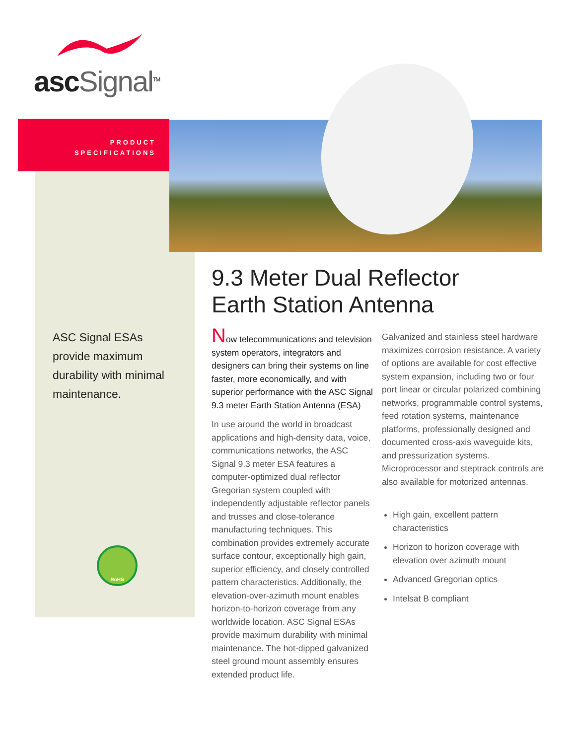asc Signal<sup>TM</sup>
PRODUCT
SPECIFICATIONS
ASC Signal ESAs provide maximum durability with minimal maintenance.
RoHS
9.3 Meter Dual Reflector
Earth Station Antenna
Now telecommunications and television system operators, integrators and designers can bring their systems on line faster, more economically, and with superior performance with the ASC Signal 9.3 meter Earth Station Antenna (ESA)
In use around the world in broadcast applications and high-density data, voice, communications networks, the ASC Signal 9.3 meter ESA features a computer-optimized dual reflector Gregorian system coupled with independently adjustable reflector panels and trusses and close-tolerance manufacturing techniques. This combination provides extremely accurate surface contour, exceptionally high gain, superior efficiency, and closely controlled pattern characteristics. Additionally, the elevation-over-azimuth mount enables horizon-to-horizon coverage from any worldwide location. ASC Signal ESAs provide maximum durability with minimal maintenance. The hot-dipped galvanized steel ground mount assembly ensures extended product life.
Galvanized and stainless steel hardware maximizes corrosion resistance. A variety of options are available for cost effective system expansion, including two or four port linear or circular polarized combining networks, programmable control systems, feed rotation systems, maintenance platforms, professionally designed and documented cross-axis waveguide kits, and pressurization systems. Microprocessor and steptrack controls are also available for motorized antennas.
High gain, excellent pattern characteristics
Horizon to horizon coverage with elevation over azimuth mount
Advanced Gregorian optics
Intelsat B compliant